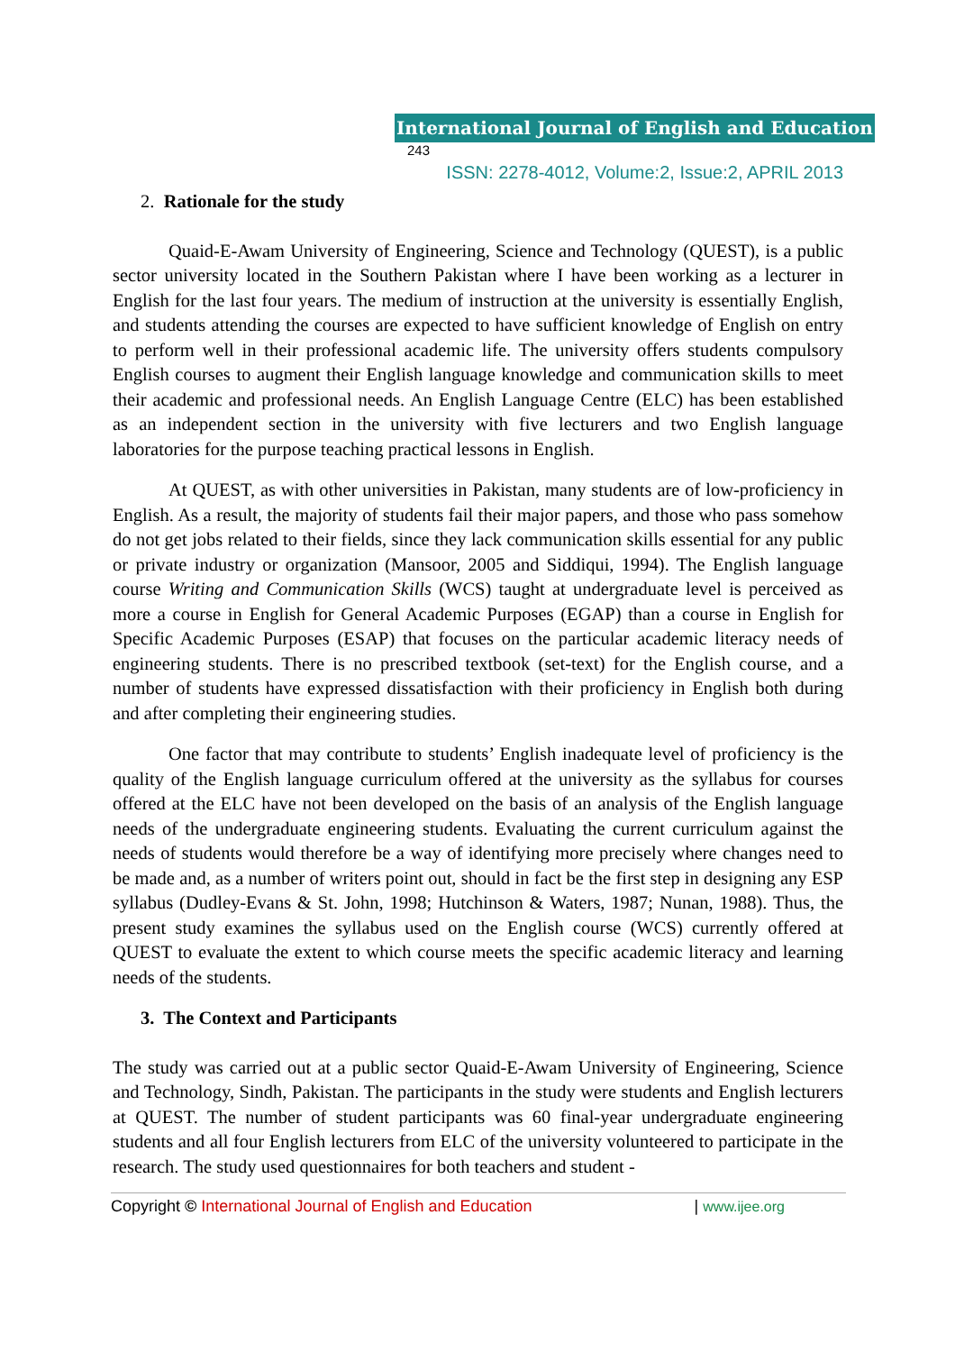International Journal of English and Education 243
ISSN: 2278-4012, Volume:2, Issue:2, APRIL 2013
2. Rationale for the study
Quaid-E-Awam University of Engineering, Science and Technology (QUEST), is a public sector university located in the Southern Pakistan where I have been working as a lecturer in English for the last four years. The medium of instruction at the university is essentially English, and students attending the courses are expected to have sufficient knowledge of English on entry to perform well in their professional academic life. The university offers students compulsory English courses to augment their English language knowledge and communication skills to meet their academic and professional needs. An English Language Centre (ELC) has been established as an independent section in the university with five lecturers and two English language laboratories for the purpose teaching practical lessons in English.
At QUEST, as with other universities in Pakistan, many students are of low-proficiency in English. As a result, the majority of students fail their major papers, and those who pass somehow do not get jobs related to their fields, since they lack communication skills essential for any public or private industry or organization (Mansoor, 2005 and Siddiqui, 1994). The English language course Writing and Communication Skills (WCS) taught at undergraduate level is perceived as more a course in English for General Academic Purposes (EGAP) than a course in English for Specific Academic Purposes (ESAP) that focuses on the particular academic literacy needs of engineering students. There is no prescribed textbook (set-text) for the English course, and a number of students have expressed dissatisfaction with their proficiency in English both during and after completing their engineering studies.
One factor that may contribute to students’ English inadequate level of proficiency is the quality of the English language curriculum offered at the university as the syllabus for courses offered at the ELC have not been developed on the basis of an analysis of the English language needs of the undergraduate engineering students. Evaluating the current curriculum against the needs of students would therefore be a way of identifying more precisely where changes need to be made and, as a number of writers point out, should in fact be the first step in designing any ESP syllabus (Dudley-Evans & St. John, 1998; Hutchinson & Waters, 1987; Nunan, 1988). Thus, the present study examines the syllabus used on the English course (WCS) currently offered at QUEST to evaluate the extent to which course meets the specific academic literacy and learning needs of the students.
3. The Context and Participants
The study was carried out at a public sector Quaid-E-Awam University of Engineering, Science and Technology, Sindh, Pakistan. The participants in the study were students and English lecturers at QUEST. The number of student participants was 60 final-year undergraduate engineering students and all four English lecturers from ELC of the university volunteered to participate in the research. The study used questionnaires for both teachers and student -
Copyright © International Journal of English and Education | www.ijee.org